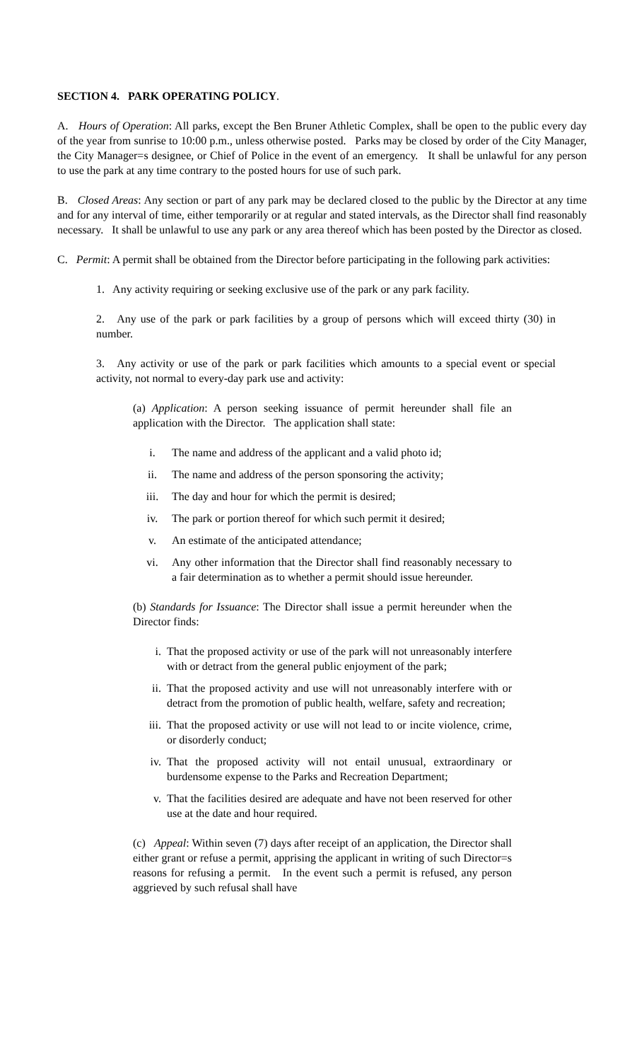SECTION 4. PARK OPERATING POLICY.
A. Hours of Operation: All parks, except the Ben Bruner Athletic Complex, shall be open to the public every day of the year from sunrise to 10:00 p.m., unless otherwise posted. Parks may be closed by order of the City Manager, the City Manager=s designee, or Chief of Police in the event of an emergency. It shall be unlawful for any person to use the park at any time contrary to the posted hours for use of such park.
B. Closed Areas: Any section or part of any park may be declared closed to the public by the Director at any time and for any interval of time, either temporarily or at regular and stated intervals, as the Director shall find reasonably necessary. It shall be unlawful to use any park or any area thereof which has been posted by the Director as closed.
C. Permit: A permit shall be obtained from the Director before participating in the following park activities:
1. Any activity requiring or seeking exclusive use of the park or any park facility.
2. Any use of the park or park facilities by a group of persons which will exceed thirty (30) in number.
3. Any activity or use of the park or park facilities which amounts to a special event or special activity, not normal to every-day park use and activity:
(a) Application: A person seeking issuance of permit hereunder shall file an application with the Director. The application shall state:
i. The name and address of the applicant and a valid photo id;
ii. The name and address of the person sponsoring the activity;
iii. The day and hour for which the permit is desired;
iv. The park or portion thereof for which such permit it desired;
v. An estimate of the anticipated attendance;
vi. Any other information that the Director shall find reasonably necessary to a fair determination as to whether a permit should issue hereunder.
(b) Standards for Issuance: The Director shall issue a permit hereunder when the Director finds:
i. That the proposed activity or use of the park will not unreasonably interfere with or detract from the general public enjoyment of the park;
ii. That the proposed activity and use will not unreasonably interfere with or detract from the promotion of public health, welfare, safety and recreation;
iii. That the proposed activity or use will not lead to or incite violence, crime, or disorderly conduct;
iv. That the proposed activity will not entail unusual, extraordinary or burdensome expense to the Parks and Recreation Department;
v. That the facilities desired are adequate and have not been reserved for other use at the date and hour required.
(c) Appeal: Within seven (7) days after receipt of an application, the Director shall either grant or refuse a permit, apprising the applicant in writing of such Director=s reasons for refusing a permit. In the event such a permit is refused, any person aggrieved by such refusal shall have